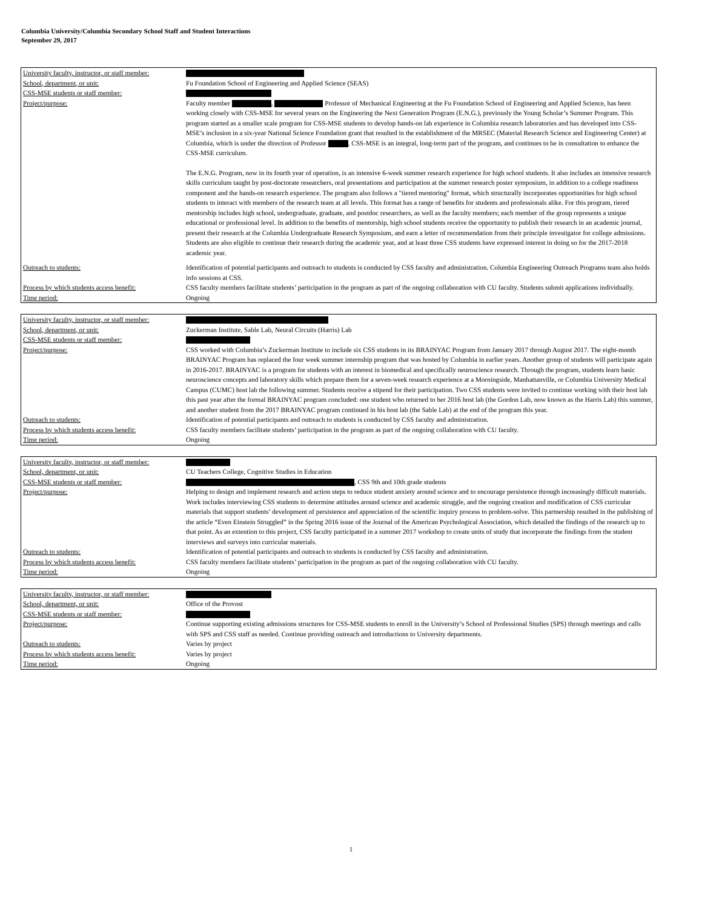Columbia University/Columbia Secondary School Staff and Student Interactions
September 29, 2017
| University faculty, instructor, or staff member: | |
| School, department, or unit: | Fu Foundation School of Engineering and Applied Science (SEAS) |
| CSS-MSE students or staff member: | |
| Project/purpose: | Faculty member , Professor of Mechanical Engineering at the Fu Foundation School of Engineering and Applied Science, has been working closely with CSS-MSE for several years on the Engineering the Next Generation Program (E.N.G.), previously the Young Scholar’s Summer Program. This program started as a smaller scale program for CSS-MSE students to develop hands-on lab experience in Columbia research laboratories and has developed into CSS-MSE’s inclusion in a six-year National Science Foundation grant that resulted in the establishment of the MRSEC (Material Research Science and Engineering Center) at Columbia, which is under the direction of Professor . CSS-MSE is an integral, long-term part of the program, and continues to be in consultation to enhance the CSS-MSE curriculum. The E.N.G. Program, now in its fourth year of operation, is an intensive 6-week summer research experience for high school students. It also includes an intensive research skills curriculum taught by post-doctorate researchers, oral presentations and participation at the summer research poster symposium, in addition to a college readiness component and the hands-on research experience. The program also follows a "tiered mentoring" format, which structurally incorporates opportunities for high school students to interact with members of the research team at all levels. This format has a range of benefits for students and professionals alike. For this program, tiered mentorship includes high school, undergraduate, graduate, and postdoc researchers, as well as the faculty members; each member of the group represents a unique educational or professional level. In addition to the benefits of mentorship, high school students receive the opportunity to publish their research in an academic journal, present their research at the Columbia Undergraduate Research Symposium, and earn a letter of recommendation from their principle investigator for college admissions. Students are also eligible to continue their research during the academic year, and at least three CSS students have expressed interest in doing so for the 2017-2018 academic year. |
| Outreach to students: | Identification of potential participants and outreach to students is conducted by CSS faculty and administration. Columbia Engineering Outreach Programs team also holds info sessions at CSS. |
| Process by which students access benefit: | CSS faculty members facilitate students’ participation in the program as part of the ongoing collaboration with CU faculty. Students submit applications individually. |
| Time period: | Ongoing |
| University faculty, instructor, or staff member: | |
| School, department, or unit: | Zuckerman Institute, Sable Lab, Neural Circuits (Harris) Lab |
| CSS-MSE students or staff member: | |
| Project/purpose: | CSS worked with Columbia’s Zuckerman Institute to include six CSS students in its BRAINYAC Program from January 2017 through August 2017. The eight-month BRAINYAC Program has replaced the four week summer internship program that was hosted by Columbia in earlier years. Another group of students will participate again in 2016-2017. BRAINYAC is a program for students with an interest in biomedical and specifically neuroscience research. Through the program, students learn basic neuroscience concepts and laboratory skills which prepare them for a seven-week research experience at a Morningside, Manhattanville, or Columbia University Medical Campus (CUMC) host lab the following summer. Students receive a stipend for their participation. Two CSS students were invited to continue working with their host lab this past year after the formal BRAINYAC program concluded: one student who returned to her 2016 host lab (the Gordon Lab, now known as the Harris Lab) this summer, and another student from the 2017 BRAINYAC program continued in his host lab (the Sable Lab) at the end of the program this year. |
| Outreach to students: | Identification of potential participants and outreach to students is conducted by CSS faculty and administration. |
| Process by which students access benefit: | CSS faculty members facilitate students’ participation in the program as part of the ongoing collaboration with CU faculty. |
| Time period: | Ongoing |
| University faculty, instructor, or staff member: | |
| School, department, or unit: | CU Teachers College, Cognitive Studies in Education |
| CSS-MSE students or staff member: | , CSS 9th and 10th grade students |
| Project/purpose: | Helping to design and implement research and action steps to reduce student anxiety around science and to encourage persistence through increasingly difficult materials. Work includes interviewing CSS students to determine attitudes around science and academic struggle, and the ongoing creation and modification of CSS curricular materials that support students’ development of persistence and appreciation of the scientific inquiry process to problem-solve. This partnership resulted in the publishing of the article “Even Einstein Struggled” in the Spring 2016 issue of the Journal of the American Psychological Association, which detailed the findings of the research up to that point. As an extention to this project, CSS faculty participated in a summer 2017 workshop to create units of study that incorporate the findings from the student interviews and surveys into curricular materials. |
| Outreach to students: | Identification of potential participants and outreach to students is conducted by CSS faculty and administration. |
| Process by which students access benefit: | CSS faculty members facilitate students’ participation in the program as part of the ongoing collaboration with CU faculty. |
| Time period: | Ongoing |
| University faculty, instructor, or staff member: | |
| School, department, or unit: | Office of the Provost |
| CSS-MSE students or staff member: | |
| Project/purpose: | Continue supporting existing admissions structures for CSS-MSE students to enroll in the University’s School of Professional Studies (SPS) through meetings and calls with SPS and CSS staff as needed. Continue providing outreach and introductions to University departments. |
| Outreach to students: | Varies by project |
| Process by which students access benefit: | Varies by project |
| Time period: | Ongoing |
1